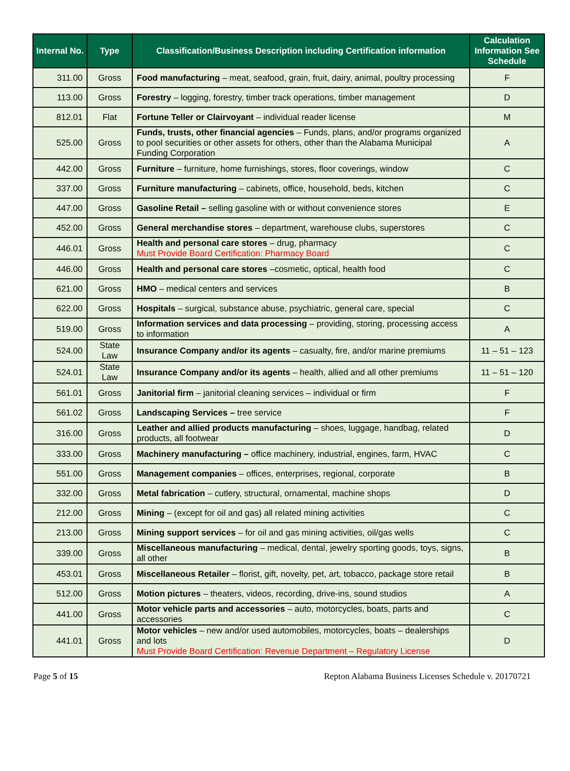| Internal No. | Type | Classification/Business Description including Certification information | Calculation Information See Schedule |
| --- | --- | --- | --- |
| 311.00 | Gross | Food manufacturing – meat, seafood, grain, fruit, dairy, animal, poultry processing | F |
| 113.00 | Gross | Forestry – logging, forestry, timber track operations, timber management | D |
| 812.01 | Flat | Fortune Teller or Clairvoyant – individual reader license | M |
| 525.00 | Gross | Funds, trusts, other financial agencies – Funds, plans, and/or programs organized to pool securities or other assets for others, other than the Alabama Municipal Funding Corporation | A |
| 442.00 | Gross | Furniture – furniture, home furnishings, stores, floor coverings, window | C |
| 337.00 | Gross | Furniture manufacturing – cabinets, office, household, beds, kitchen | C |
| 447.00 | Gross | Gasoline Retail – selling gasoline with or without convenience stores | E |
| 452.00 | Gross | General merchandise stores – department, warehouse clubs, superstores | C |
| 446.01 | Gross | Health and personal care stores – drug, pharmacy Must Provide Board Certification: Pharmacy Board | C |
| 446.00 | Gross | Health and personal care stores –cosmetic, optical, health food | C |
| 621.00 | Gross | HMO – medical centers and services | B |
| 622.00 | Gross | Hospitals – surgical, substance abuse, psychiatric, general care, special | C |
| 519.00 | Gross | Information services and data processing – providing, storing, processing access to information | A |
| 524.00 | State Law | Insurance Company and/or its agents – casualty, fire, and/or marine premiums | 11 – 51 – 123 |
| 524.01 | State Law | Insurance Company and/or its agents – health, allied and all other premiums | 11 – 51 – 120 |
| 561.01 | Gross | Janitorial firm – janitorial cleaning services – individual or firm | F |
| 561.02 | Gross | Landscaping Services – tree service | F |
| 316.00 | Gross | Leather and allied products manufacturing – shoes, luggage, handbag, related products, all footwear | D |
| 333.00 | Gross | Machinery manufacturing – office machinery, industrial, engines, farm, HVAC | C |
| 551.00 | Gross | Management companies – offices, enterprises, regional, corporate | B |
| 332.00 | Gross | Metal fabrication – cutlery, structural, ornamental, machine shops | D |
| 212.00 | Gross | Mining – (except for oil and gas) all related mining activities | C |
| 213.00 | Gross | Mining support services – for oil and gas mining activities, oil/gas wells | C |
| 339.00 | Gross | Miscellaneous manufacturing – medical, dental, jewelry sporting goods, toys, signs, all other | B |
| 453.01 | Gross | Miscellaneous Retailer – florist, gift, novelty, pet, art, tobacco, package store retail | B |
| 512.00 | Gross | Motion pictures – theaters, videos, recording, drive-ins, sound studios | A |
| 441.00 | Gross | Motor vehicle parts and accessories – auto, motorcycles, boats, parts and accessories | C |
| 441.01 | Gross | Motor vehicles – new and/or used automobiles, motorcycles, boats – dealerships and lots Must Provide Board Certification: Revenue Department – Regulatory License | D |
Page 5 of 15 Repton Alabama Business Licenses Schedule v. 20170721